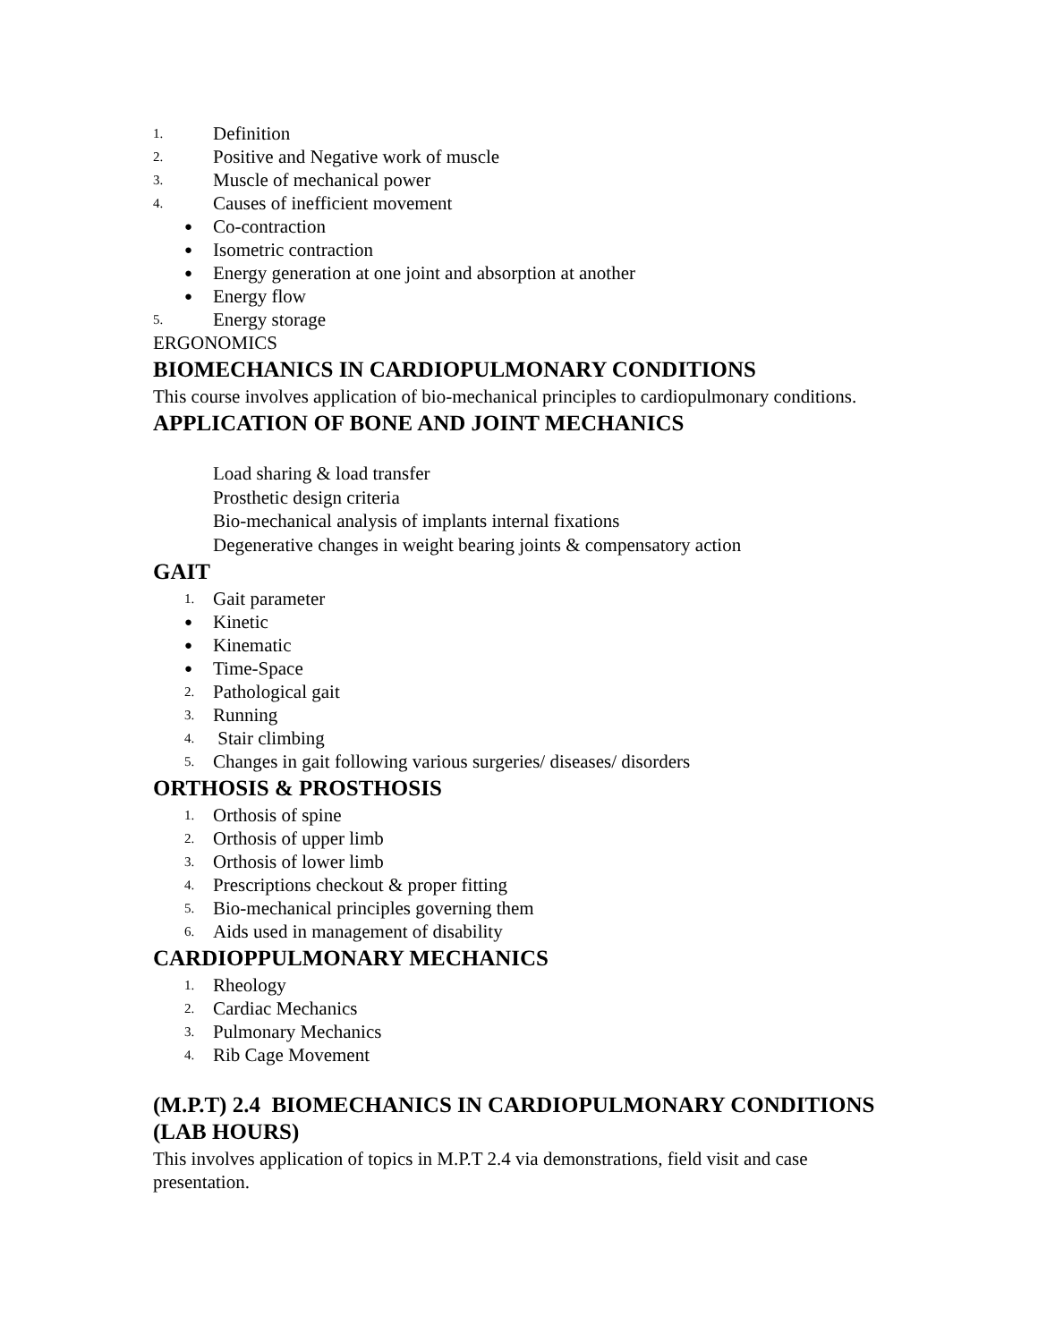1.
Definition
2.
Positive and Negative work of muscle
3.
Muscle of mechanical power
4.
Causes of inefficient movement
●
Co-contraction
●
Isometric contraction
●
Energy generation at one joint and absorption at another
●
Energy flow
5.
Energy storage
ERGONOMICS
BIOMECHANICS IN CARDIOPULMONARY CONDITIONS
This course involves application of bio-mechanical principles to cardiopulmonary conditions.
APPLICATION OF BONE AND JOINT MECHANICS
Load sharing & load transfer
Prosthetic design criteria
Bio-mechanical analysis of implants internal fixations
Degenerative changes in weight bearing joints & compensatory action
GAIT
1.
Gait parameter
●
Kinetic
●
Kinematic
●
Time-Space
2.
Pathological gait
3.
Running
4.
Stair climbing
5.
Changes in gait following various surgeries/ diseases/ disorders
ORTHOSIS & PROSTHOSIS
1.
Orthosis of spine
2.
Orthosis of upper limb
3.
Orthosis of lower limb
4.
Prescriptions checkout & proper fitting
5.
Bio-mechanical principles governing them
6.
Aids used in management of disability
CARDIOPPULMONARY MECHANICS
1.
Rheology
2.
Cardiac Mechanics
3.
Pulmonary Mechanics
4.
Rib Cage Movement
(M.P.T) 2.4 BIOMECHANICS IN CARDIOPULMONARY CONDITIONS (LAB HOURS)
This involves application of topics in M.P.T 2.4 via demonstrations, field visit and case presentation.